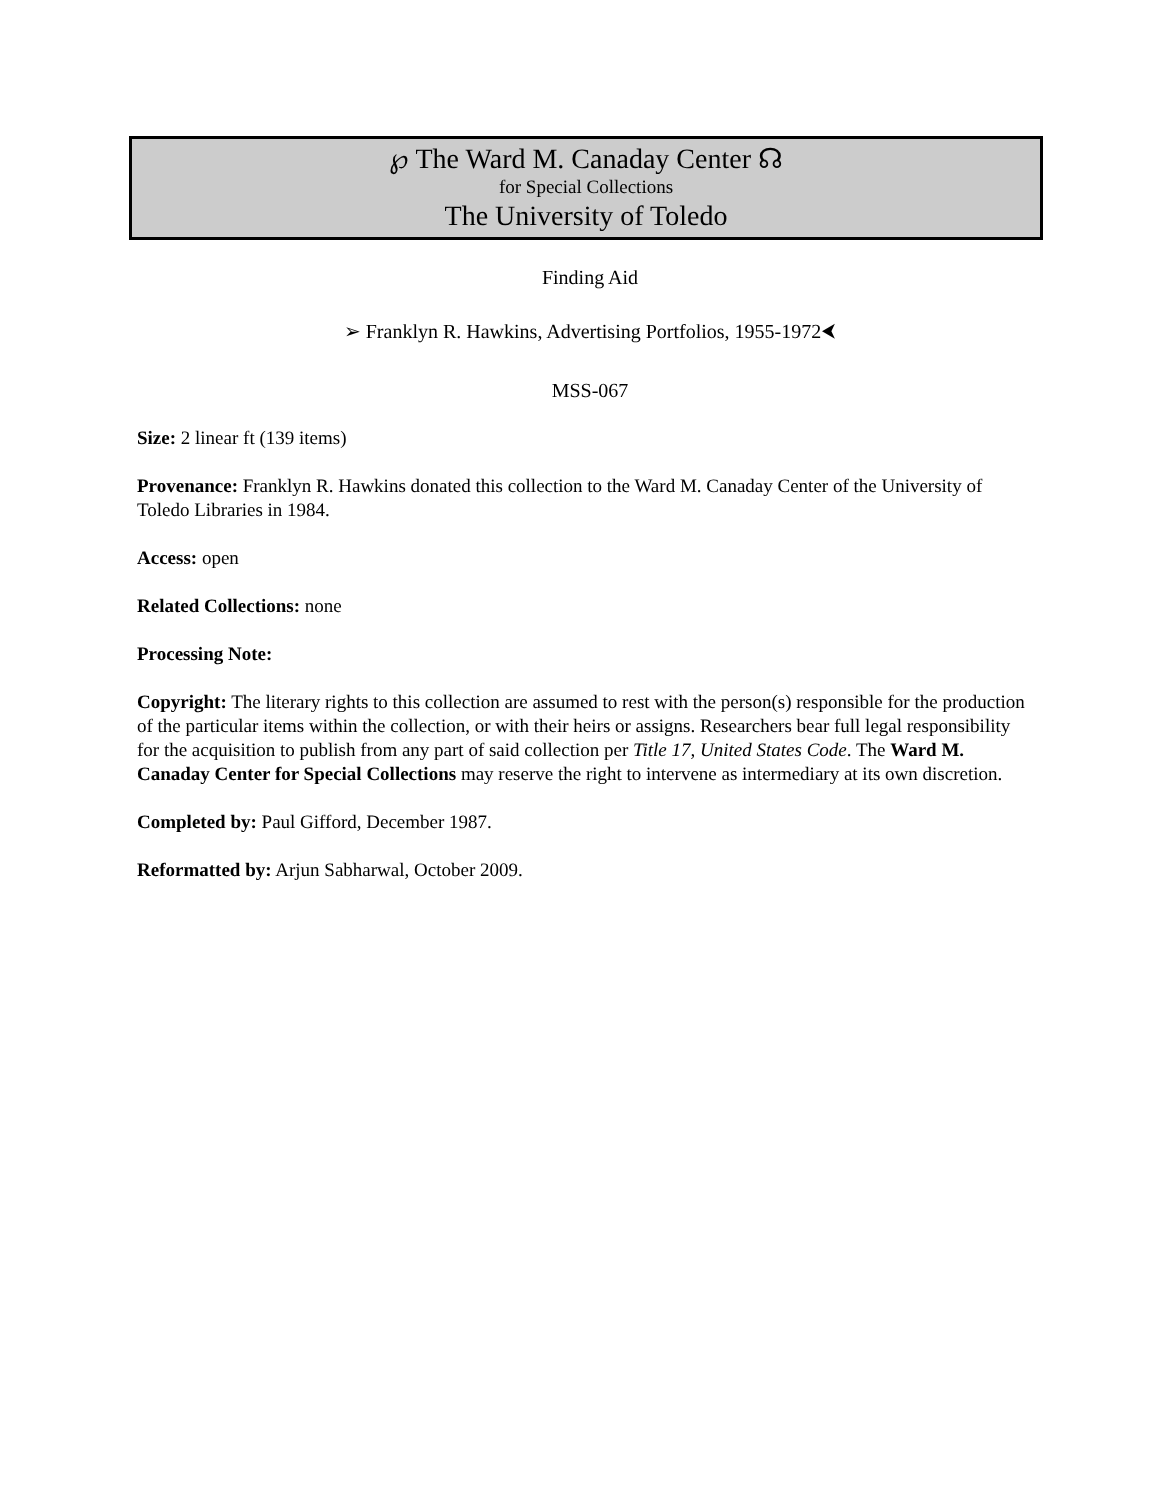℘ The Ward M. Canaday Center ☊
for Special Collections
The University of Toledo
Finding Aid
➢ Franklyn R. Hawkins, Advertising Portfolios, 1955-1972⮜
MSS-067
Size: 2 linear ft (139 items)
Provenance: Franklyn R. Hawkins donated this collection to the Ward M. Canaday Center of the University of Toledo Libraries in 1984.
Access: open
Related Collections: none
Processing Note:
Copyright: The literary rights to this collection are assumed to rest with the person(s) responsible for the production of the particular items within the collection, or with their heirs or assigns. Researchers bear full legal responsibility for the acquisition to publish from any part of said collection per Title 17, United States Code. The Ward M. Canaday Center for Special Collections may reserve the right to intervene as intermediary at its own discretion.
Completed by: Paul Gifford, December 1987.
Reformatted by: Arjun Sabharwal, October 2009.